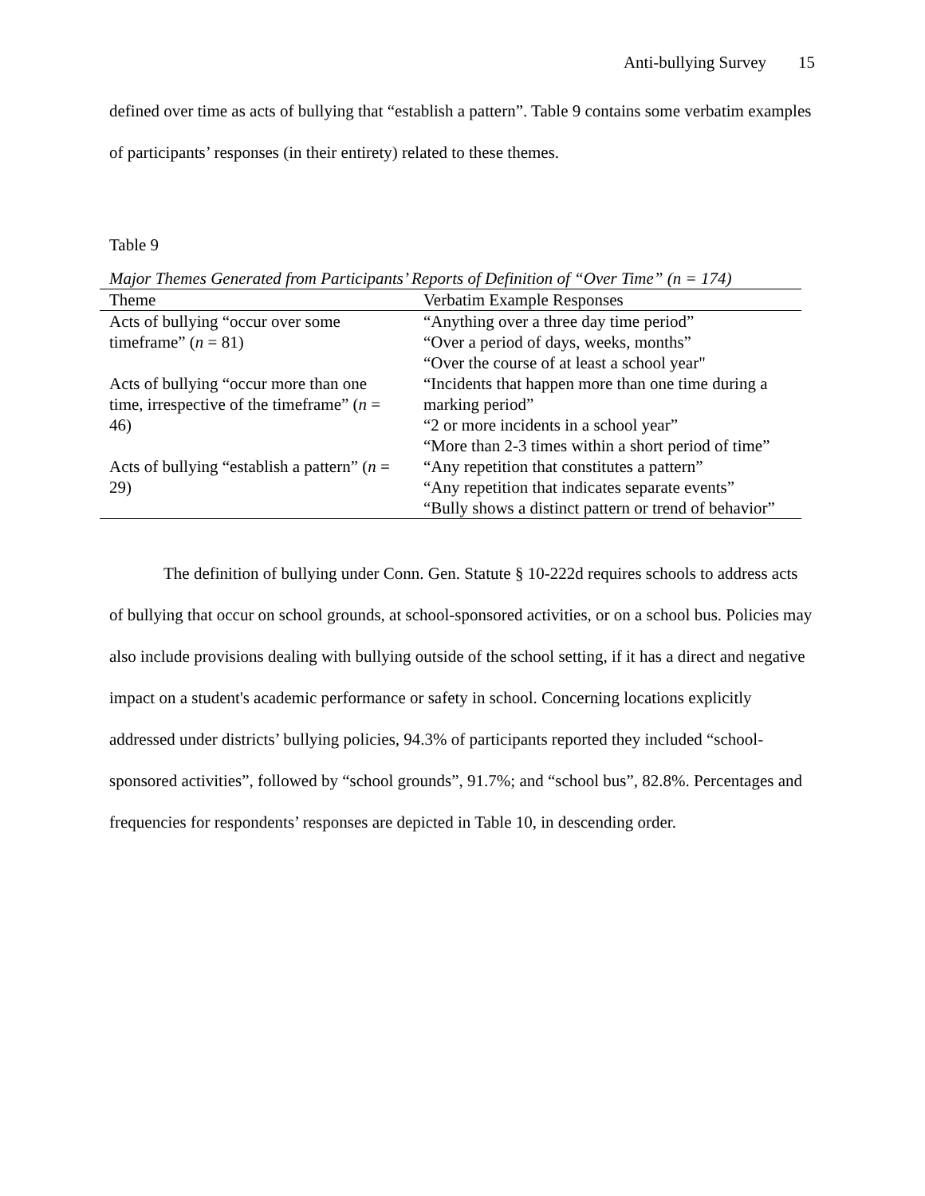Anti-bullying Survey 15
defined over time as acts of bullying that “establish a pattern”. Table 9 contains some verbatim examples of participants’ responses (in their entirety) related to these themes.
Table 9
Major Themes Generated from Participants’ Reports of Definition of “Over Time” (n = 174)
| Theme | Verbatim Example Responses |
| --- | --- |
| Acts of bullying “occur over some timeframe” ( n = 81) | “Anything over a three day time period” “Over a period of days, weeks, months” “Over the course of at least a school year" |
| Acts of bullying “occur more than one time, irrespective of the timeframe” ( n = 46) | “Incidents that happen more than one time during a marking period” “2 or more incidents in a school year” “More than 2-3 times within a short period of time” |
| Acts of bullying “establish a pattern” ( n = 29) | “Any repetition that constitutes a pattern” “Any repetition that indicates separate events” “Bully shows a distinct pattern or trend of behavior” |
The definition of bullying under Conn. Gen. Statute § 10-222d requires schools to address acts of bullying that occur on school grounds, at school-sponsored activities, or on a school bus. Policies may also include provisions dealing with bullying outside of the school setting, if it has a direct and negative impact on a student's academic performance or safety in school. Concerning locations explicitly addressed under districts’ bullying policies, 94.3% of participants reported they included “school-sponsored activities”, followed by “school grounds”, 91.7%; and “school bus”, 82.8%. Percentages and frequencies for respondents’ responses are depicted in Table 10, in descending order.